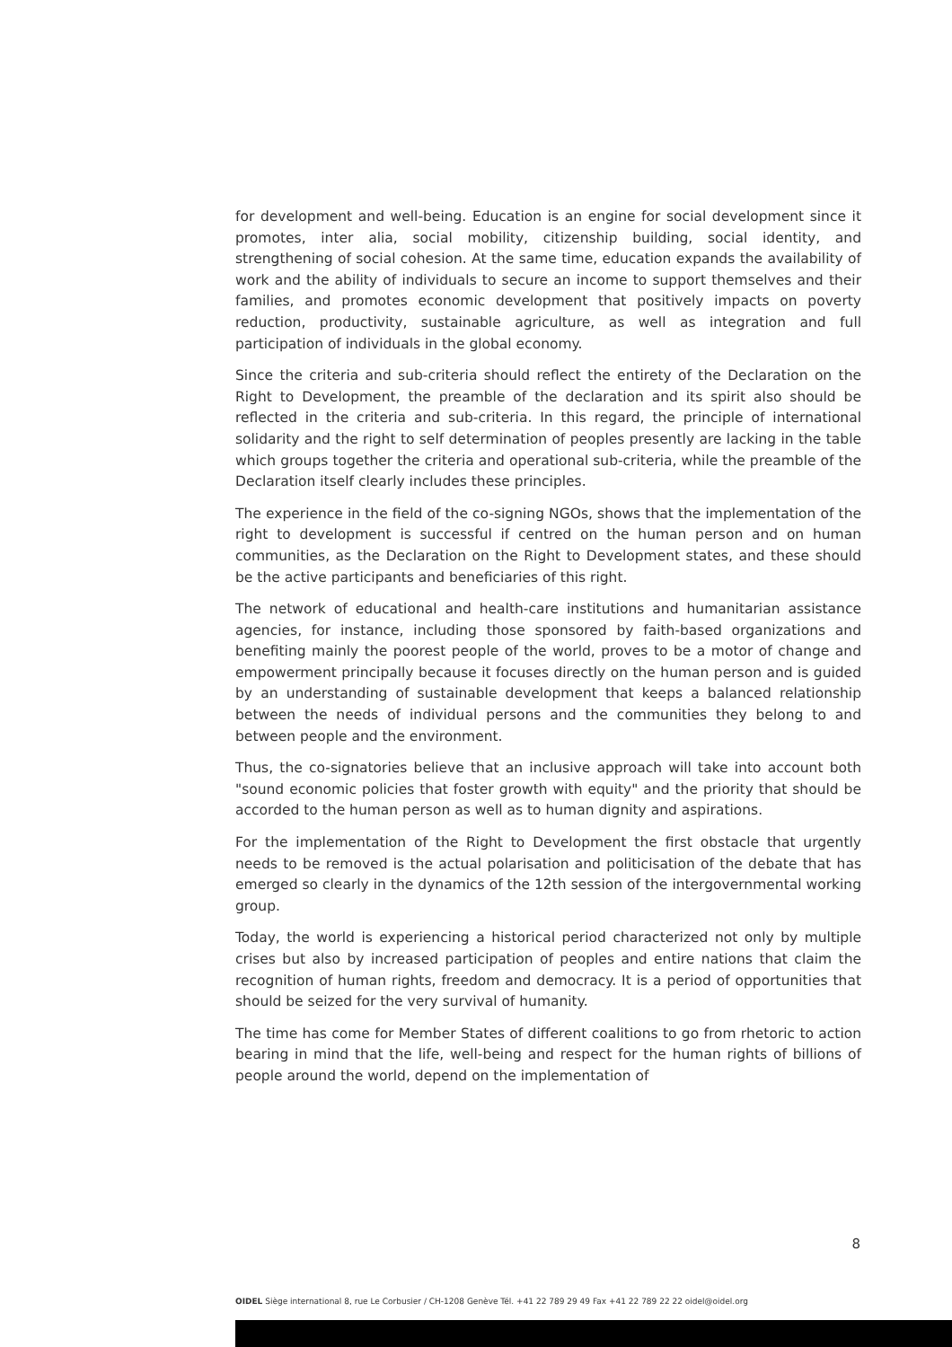for development and well-being. Education is an engine for social development since it promotes, inter alia, social mobility, citizenship building, social identity, and strengthening of social cohesion. At the same time, education expands the availability of work and the ability of individuals to secure an income to support themselves and their families, and promotes economic development that positively impacts on poverty reduction, productivity, sustainable agriculture, as well as integration and full participation of individuals in the global economy.
Since the criteria and sub-criteria should reflect the entirety of the Declaration on the Right to Development, the preamble of the declaration and its spirit also should be reflected in the criteria and sub-criteria. In this regard, the principle of international solidarity and the right to self determination of peoples presently are lacking in the table which groups together the criteria and operational sub-criteria, while the preamble of the Declaration itself clearly includes these principles.
The experience in the field of the co-signing NGOs, shows that the implementation of the right to development is successful if centred on the human person and on human communities, as the Declaration on the Right to Development states, and these should be the active participants and beneficiaries of this right.
The network of educational and health-care institutions and humanitarian assistance agencies, for instance, including those sponsored by faith-based organizations and benefiting mainly the poorest people of the world, proves to be a motor of change and empowerment principally because it focuses directly on the human person and is guided by an understanding of sustainable development that keeps a balanced relationship between the needs of individual persons and the communities they belong to and between people and the environment.
Thus, the co-signatories believe that an inclusive approach will take into account both "sound economic policies that foster growth with equity" and the priority that should be accorded to the human person as well as to human dignity and aspirations.
For the implementation of the Right to Development the first obstacle that urgently needs to be removed is the actual polarisation and politicisation of the debate that has emerged so clearly in the dynamics of the 12th session of the intergovernmental working group.
Today, the world is experiencing a historical period characterized not only by multiple crises but also by increased participation of peoples and entire nations that claim the recognition of human rights, freedom and democracy. It is a period of opportunities that should be seized for the very survival of humanity.
The time has come for Member States of different coalitions to go from rhetoric to action bearing in mind that the life, well-being and respect for the human rights of billions of people around the world, depend on the implementation of
8
OIDEL Siège international 8, rue Le Corbusier / CH-1208 Genève Tél. +41 22 789 29 49 Fax +41 22 789 22 22 oidel@oidel.org